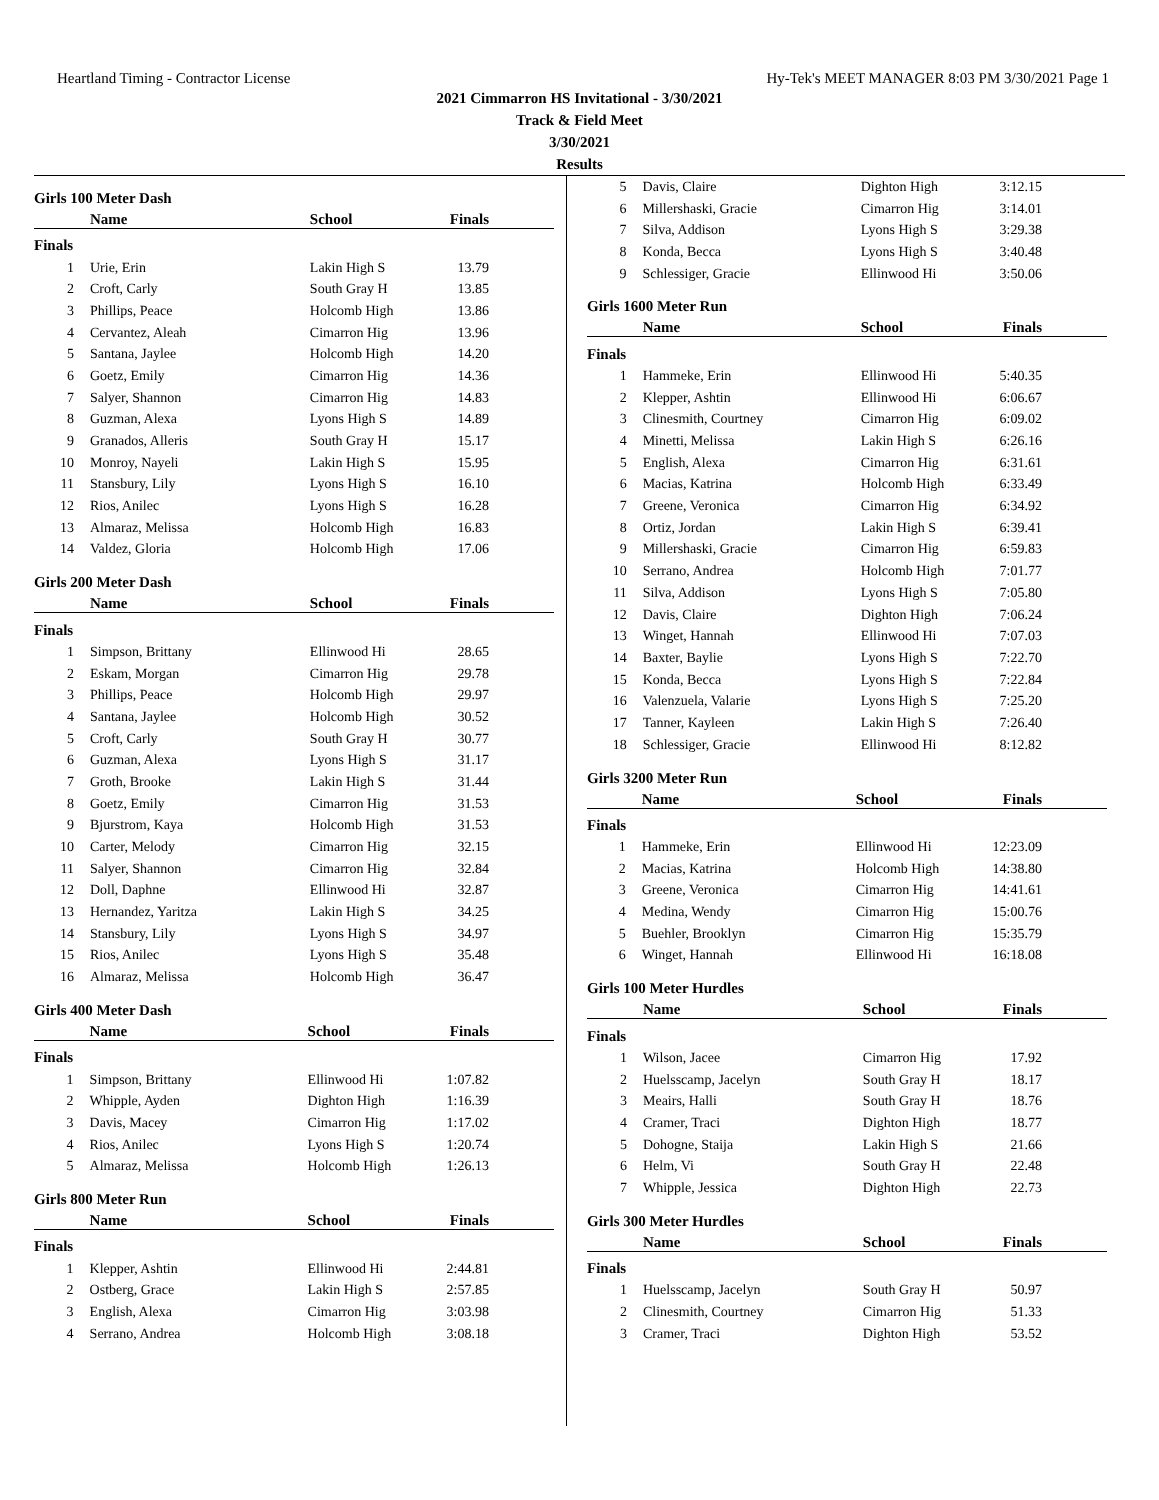Heartland Timing - Contractor License Hy-Tek's MEET MANAGER 8:03 PM 3/30/2021 Page 1
2021 Cimmarron HS Invitational - 3/30/2021
Track & Field Meet
3/30/2021
Results
Girls 100 Meter Dash
| | Name | School | Finals |
| --- | --- | --- | --- |
| Finals | | | |
| 1 | Urie, Erin | Lakin High S | 13.79 |
| 2 | Croft, Carly | South Gray H | 13.85 |
| 3 | Phillips, Peace | Holcomb High | 13.86 |
| 4 | Cervantez, Aleah | Cimarron Hig | 13.96 |
| 5 | Santana, Jaylee | Holcomb High | 14.20 |
| 6 | Goetz, Emily | Cimarron Hig | 14.36 |
| 7 | Salyer, Shannon | Cimarron Hig | 14.83 |
| 8 | Guzman, Alexa | Lyons High S | 14.89 |
| 9 | Granados, Alleris | South Gray H | 15.17 |
| 10 | Monroy, Nayeli | Lakin High S | 15.95 |
| 11 | Stansbury, Lily | Lyons High S | 16.10 |
| 12 | Rios, Anilec | Lyons High S | 16.28 |
| 13 | Almaraz, Melissa | Holcomb High | 16.83 |
| 14 | Valdez, Gloria | Holcomb High | 17.06 |
Girls 200 Meter Dash
| | Name | School | Finals |
| --- | --- | --- | --- |
| Finals | | | |
| 1 | Simpson, Brittany | Ellinwood Hi | 28.65 |
| 2 | Eskam, Morgan | Cimarron Hig | 29.78 |
| 3 | Phillips, Peace | Holcomb High | 29.97 |
| 4 | Santana, Jaylee | Holcomb High | 30.52 |
| 5 | Croft, Carly | South Gray H | 30.77 |
| 6 | Guzman, Alexa | Lyons High S | 31.17 |
| 7 | Groth, Brooke | Lakin High S | 31.44 |
| 8 | Goetz, Emily | Cimarron Hig | 31.53 |
| 9 | Bjurstrom, Kaya | Holcomb High | 31.53 |
| 10 | Carter, Melody | Cimarron Hig | 32.15 |
| 11 | Salyer, Shannon | Cimarron Hig | 32.84 |
| 12 | Doll, Daphne | Ellinwood Hi | 32.87 |
| 13 | Hernandez, Yaritza | Lakin High S | 34.25 |
| 14 | Stansbury, Lily | Lyons High S | 34.97 |
| 15 | Rios, Anilec | Lyons High S | 35.48 |
| 16 | Almaraz, Melissa | Holcomb High | 36.47 |
Girls 400 Meter Dash
| | Name | School | Finals |
| --- | --- | --- | --- |
| Finals | | | |
| 1 | Simpson, Brittany | Ellinwood Hi | 1:07.82 |
| 2 | Whipple, Ayden | Dighton High | 1:16.39 |
| 3 | Davis, Macey | Cimarron Hig | 1:17.02 |
| 4 | Rios, Anilec | Lyons High S | 1:20.74 |
| 5 | Almaraz, Melissa | Holcomb High | 1:26.13 |
Girls 800 Meter Run
| | Name | School | Finals |
| --- | --- | --- | --- |
| Finals | | | |
| 1 | Klepper, Ashtin | Ellinwood Hi | 2:44.81 |
| 2 | Ostberg, Grace | Lakin High S | 2:57.85 |
| 3 | English, Alexa | Cimarron Hig | 3:03.98 |
| 4 | Serrano, Andrea | Holcomb High | 3:08.18 |
| 5 | Davis, Claire | Dighton High | 3:12.15 |
| 6 | Millershaski, Gracie | Cimarron Hig | 3:14.01 |
| 7 | Silva, Addison | Lyons High S | 3:29.38 |
| 8 | Konda, Becca | Lyons High S | 3:40.48 |
| 9 | Schlessiger, Gracie | Ellinwood Hi | 3:50.06 |
Girls 1600 Meter Run
| | Name | School | Finals |
| --- | --- | --- | --- |
| Finals | | | |
| 1 | Hammeke, Erin | Ellinwood Hi | 5:40.35 |
| 2 | Klepper, Ashtin | Ellinwood Hi | 6:06.67 |
| 3 | Clinesmith, Courtney | Cimarron Hig | 6:09.02 |
| 4 | Minetti, Melissa | Lakin High S | 6:26.16 |
| 5 | English, Alexa | Cimarron Hig | 6:31.61 |
| 6 | Macias, Katrina | Holcomb High | 6:33.49 |
| 7 | Greene, Veronica | Cimarron Hig | 6:34.92 |
| 8 | Ortiz, Jordan | Lakin High S | 6:39.41 |
| 9 | Millershaski, Gracie | Cimarron Hig | 6:59.83 |
| 10 | Serrano, Andrea | Holcomb High | 7:01.77 |
| 11 | Silva, Addison | Lyons High S | 7:05.80 |
| 12 | Davis, Claire | Dighton High | 7:06.24 |
| 13 | Winget, Hannah | Ellinwood Hi | 7:07.03 |
| 14 | Baxter, Baylie | Lyons High S | 7:22.70 |
| 15 | Konda, Becca | Lyons High S | 7:22.84 |
| 16 | Valenzuela, Valarie | Lyons High S | 7:25.20 |
| 17 | Tanner, Kayleen | Lakin High S | 7:26.40 |
| 18 | Schlessiger, Gracie | Ellinwood Hi | 8:12.82 |
Girls 3200 Meter Run
| | Name | School | Finals |
| --- | --- | --- | --- |
| Finals | | | |
| 1 | Hammeke, Erin | Ellinwood Hi | 12:23.09 |
| 2 | Macias, Katrina | Holcomb High | 14:38.80 |
| 3 | Greene, Veronica | Cimarron Hig | 14:41.61 |
| 4 | Medina, Wendy | Cimarron Hig | 15:00.76 |
| 5 | Buehler, Brooklyn | Cimarron Hig | 15:35.79 |
| 6 | Winget, Hannah | Ellinwood Hi | 16:18.08 |
Girls 100 Meter Hurdles
| | Name | School | Finals |
| --- | --- | --- | --- |
| Finals | | | |
| 1 | Wilson, Jacee | Cimarron Hig | 17.92 |
| 2 | Huelsscamp, Jacelyn | South Gray H | 18.17 |
| 3 | Meairs, Halli | South Gray H | 18.76 |
| 4 | Cramer, Traci | Dighton High | 18.77 |
| 5 | Dohogne, Staija | Lakin High S | 21.66 |
| 6 | Helm, Vi | South Gray H | 22.48 |
| 7 | Whipple, Jessica | Dighton High | 22.73 |
Girls 300 Meter Hurdles
| | Name | School | Finals |
| --- | --- | --- | --- |
| Finals | | | |
| 1 | Huelsscamp, Jacelyn | South Gray H | 50.97 |
| 2 | Clinesmith, Courtney | Cimarron Hig | 51.33 |
| 3 | Cramer, Traci | Dighton High | 53.52 |